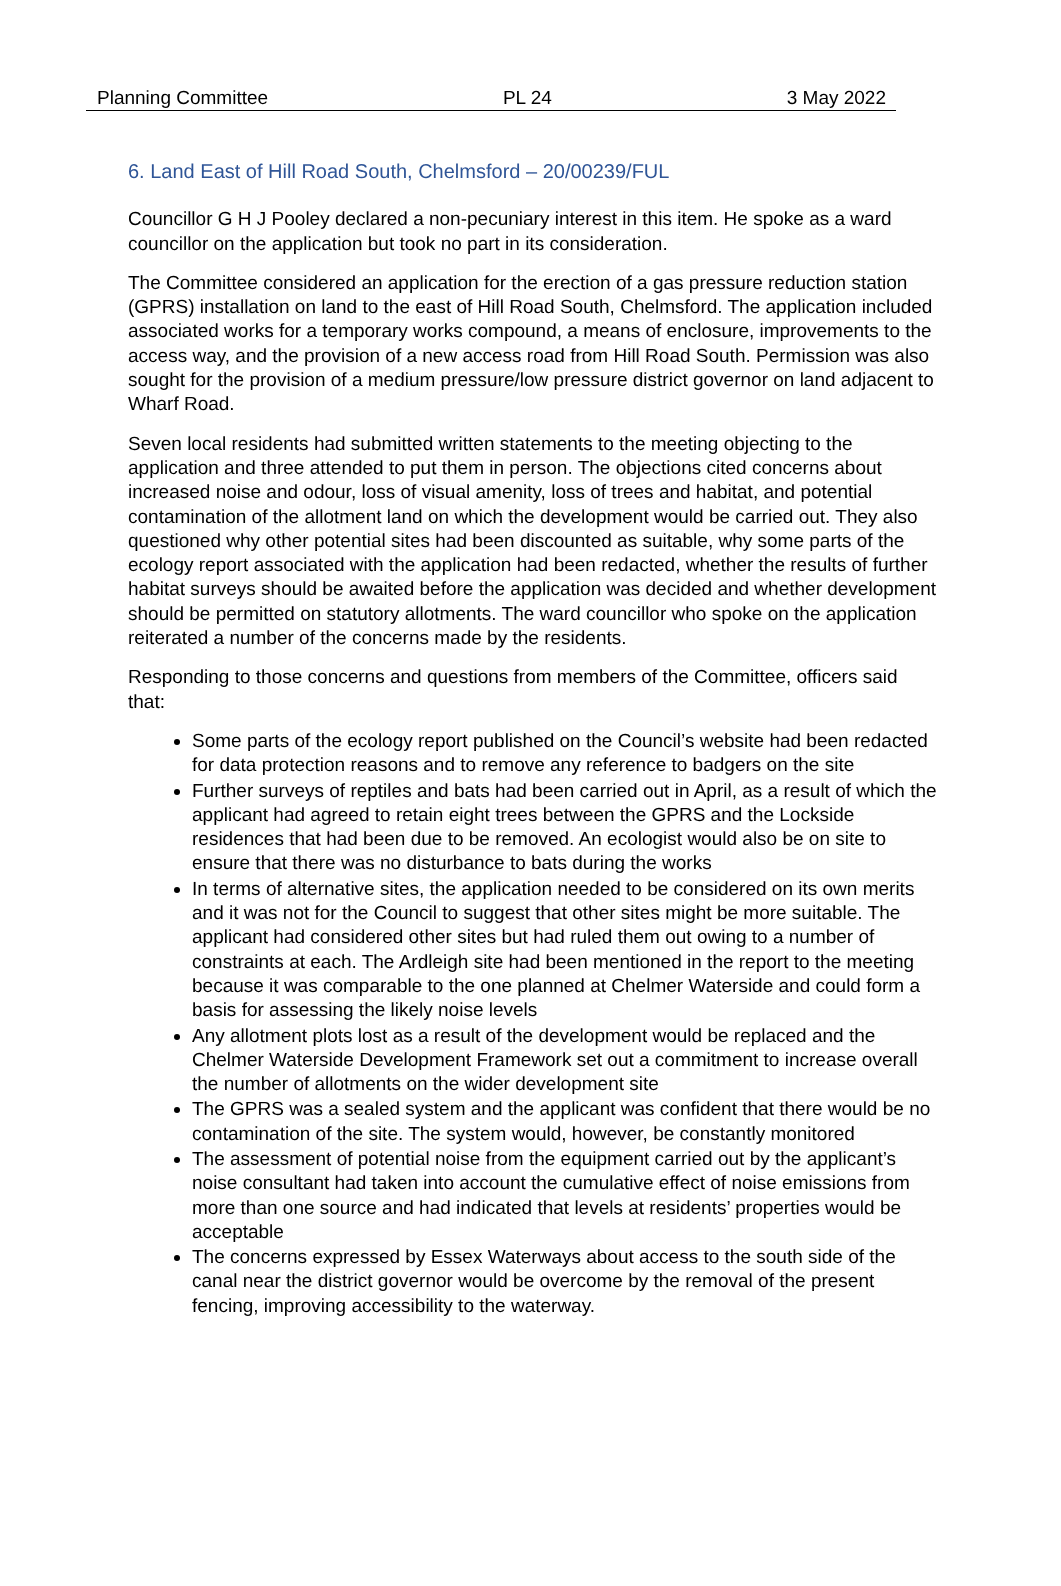Planning Committee PL 24 3 May 2022
6. Land East of Hill Road South, Chelmsford – 20/00239/FUL
Councillor G H J Pooley declared a non-pecuniary interest in this item. He spoke as a ward councillor on the application but took no part in its consideration.
The Committee considered an application for the erection of a gas pressure reduction station (GPRS) installation on land to the east of Hill Road South, Chelmsford. The application included associated works for a temporary works compound, a means of enclosure, improvements to the access way, and the provision of a new access road from Hill Road South. Permission was also sought for the provision of a medium pressure/low pressure district governor on land adjacent to Wharf Road.
Seven local residents had submitted written statements to the meeting objecting to the application and three attended to put them in person. The objections cited concerns about increased noise and odour, loss of visual amenity, loss of trees and habitat, and potential contamination of the allotment land on which the development would be carried out. They also questioned why other potential sites had been discounted as suitable, why some parts of the ecology report associated with the application had been redacted, whether the results of further habitat surveys should be awaited before the application was decided and whether development should be permitted on statutory allotments. The ward councillor who spoke on the application reiterated a number of the concerns made by the residents.
Responding to those concerns and questions from members of the Committee, officers said that:
Some parts of the ecology report published on the Council’s website had been redacted for data protection reasons and to remove any reference to badgers on the site
Further surveys of reptiles and bats had been carried out in April, as a result of which the applicant had agreed to retain eight trees between the GPRS and the Lockside residences that had been due to be removed. An ecologist would also be on site to ensure that there was no disturbance to bats during the works
In terms of alternative sites, the application needed to be considered on its own merits and it was not for the Council to suggest that other sites might be more suitable. The applicant had considered other sites but had ruled them out owing to a number of constraints at each. The Ardleigh site had been mentioned in the report to the meeting because it was comparable to the one planned at Chelmer Waterside and could form a basis for assessing the likely noise levels
Any allotment plots lost as a result of the development would be replaced and the Chelmer Waterside Development Framework set out a commitment to increase overall the number of allotments on the wider development site
The GPRS was a sealed system and the applicant was confident that there would be no contamination of the site. The system would, however, be constantly monitored
The assessment of potential noise from the equipment carried out by the applicant’s noise consultant had taken into account the cumulative effect of noise emissions from more than one source and had indicated that levels at residents’ properties would be acceptable
The concerns expressed by Essex Waterways about access to the south side of the canal near the district governor would be overcome by the removal of the present fencing, improving accessibility to the waterway.